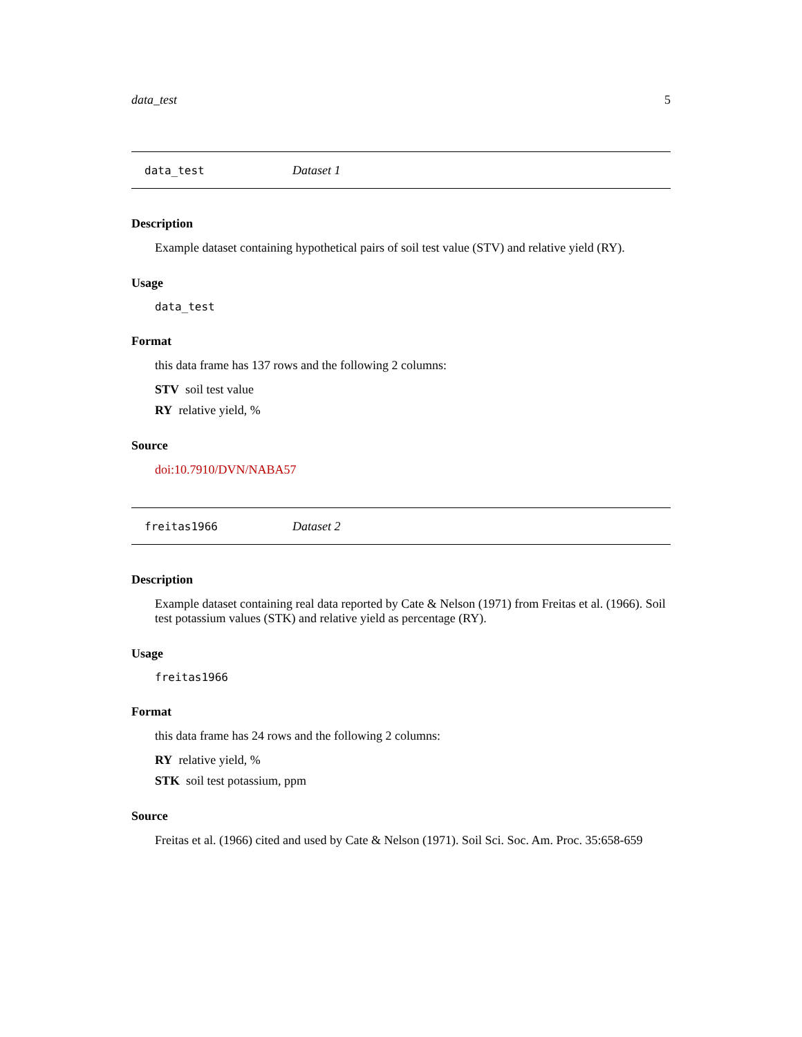data_test 5
data_test Dataset 1
Description
Example dataset containing hypothetical pairs of soil test value (STV) and relative yield (RY).
Usage
data_test
Format
this data frame has 137 rows and the following 2 columns:
STV soil test value
RY relative yield, %
Source
doi:10.7910/DVN/NABA57
freitas1966 Dataset 2
Description
Example dataset containing real data reported by Cate & Nelson (1971) from Freitas et al. (1966). Soil test potassium values (STK) and relative yield as percentage (RY).
Usage
freitas1966
Format
this data frame has 24 rows and the following 2 columns:
RY relative yield, %
STK soil test potassium, ppm
Source
Freitas et al. (1966) cited and used by Cate & Nelson (1971). Soil Sci. Soc. Am. Proc. 35:658-659